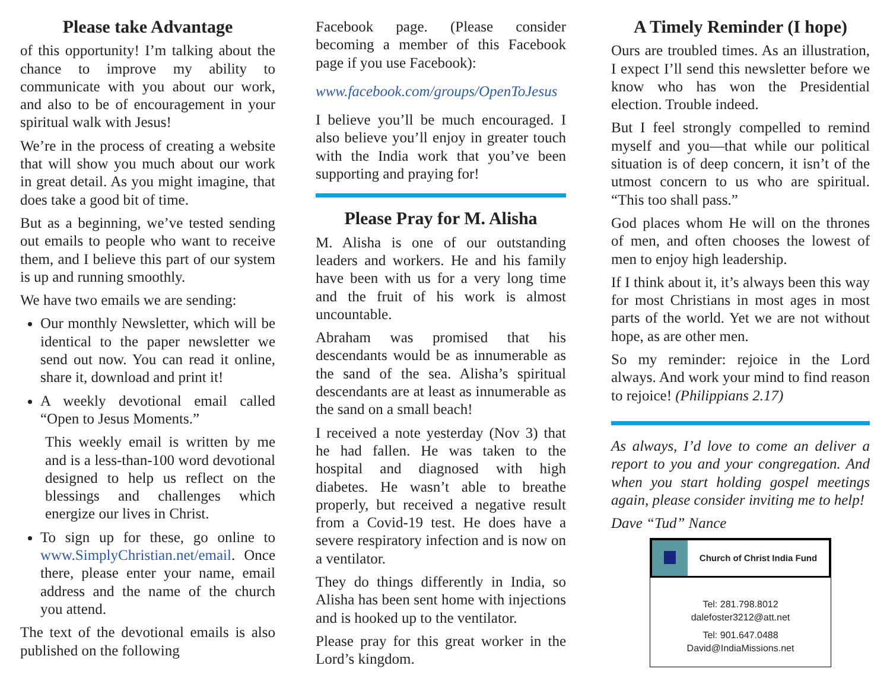Please take Advantage
of this opportunity! I’m talking about the chance to improve my ability to communicate with you about our work, and also to be of encouragement in your spiritual walk with Jesus!
We’re in the process of creating a website that will show you much about our work in great detail. As you might imagine, that does take a good bit of time.
But as a beginning, we’ve tested sending out emails to people who want to receive them, and I believe this part of our system is up and running smoothly.
We have two emails we are sending:
Our monthly Newsletter, which will be identical to the paper newsletter we send out now. You can read it online, share it, download and print it!
A weekly devotional email called “Open to Jesus Moments.”
This weekly email is written by me and is a less-than-100 word devotional designed to help us reflect on the blessings and challenges which energize our lives in Christ.
To sign up for these, go online to www.SimplyChristian.net/email. Once there, please enter your name, email address and the name of the church you attend.
The text of the devotional emails is also published on the following
Facebook page. (Please consider becoming a member of this Facebook page if you use Facebook):
www.facebook.com/groups/OpenToJesus
I believe you’ll be much encouraged. I also believe you’ll enjoy in greater touch with the India work that you’ve been supporting and praying for!
Please Pray for M. Alisha
M. Alisha is one of our outstanding leaders and workers. He and his family have been with us for a very long time and the fruit of his work is almost uncountable.
Abraham was promised that his descendants would be as innumerable as the sand of the sea. Alisha’s spiritual descendants are at least as innumerable as the sand on a small beach!
I received a note yesterday (Nov 3) that he had fallen. He was taken to the hospital and diagnosed with high diabetes. He wasn’t able to breathe properly, but received a negative result from a Covid-19 test. He does have a severe respiratory infection and is now on a ventilator.
They do things differently in India, so Alisha has been sent home with injections and is hooked up to the ventilator.
Please pray for this great worker in the Lord’s kingdom.
A Timely Reminder (I hope)
Ours are troubled times. As an illustration, I expect I’ll send this newsletter before we know who has won the Presidential election. Trouble indeed.
But I feel strongly compelled to remind myself and you—that while our political situation is of deep concern, it isn’t of the utmost concern to us who are spiritual. “This too shall pass.”
God places whom He will on the thrones of men, and often chooses the lowest of men to enjoy high leadership.
If I think about it, it’s always been this way for most Christians in most ages in most parts of the world. Yet we are not without hope, as are other men.
So my reminder: rejoice in the Lord always. And work your mind to find reason to rejoice! (Philippians 2.17)
As always, I’d love to come an deliver a report to you and your congregation. And when you start holding gospel meetings again, please consider inviting me to help!
Dave “Tud” Nance
Church of Christ India Fund
Tel: 281.798.8012
dalefoster3212@att.net
Tel: 901.647.0488
David@IndiaMissions.net